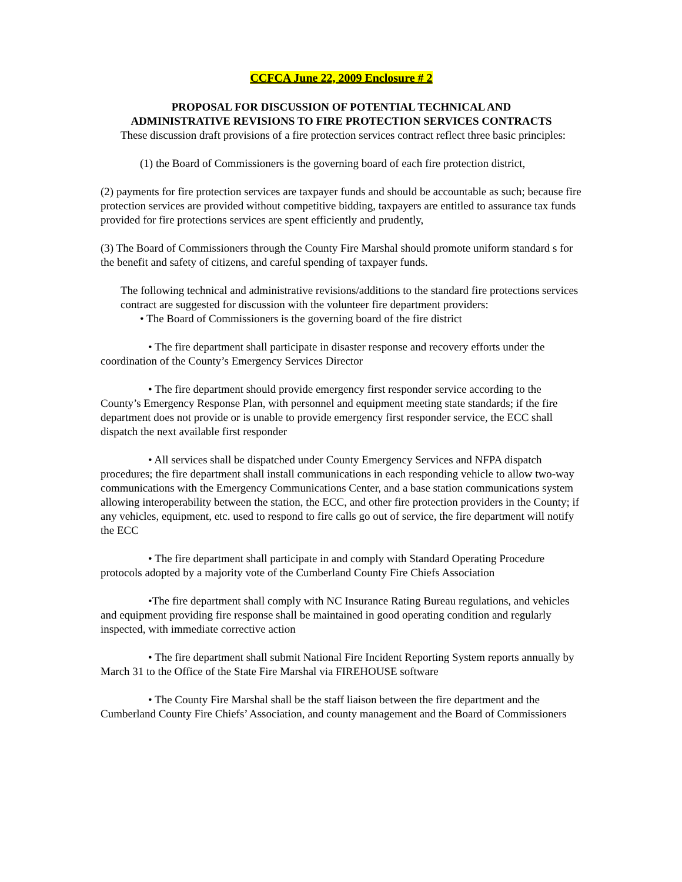CCFCA June 22, 2009 Enclosure # 2
PROPOSAL FOR DISCUSSION OF POTENTIAL TECHNICAL AND
ADMINISTRATIVE REVISIONS TO FIRE PROTECTION SERVICES CONTRACTS
These discussion draft provisions of a fire protection services contract reflect three basic principles:
(1) the Board of Commissioners is the governing board of each fire protection district,
(2) payments for fire protection services are taxpayer funds and should be accountable as such; because fire protection services are provided without competitive bidding, taxpayers are entitled to assurance tax funds provided for fire protections services are spent efficiently and prudently,
(3) The Board of Commissioners through the County Fire Marshal should promote uniform standard s for the benefit and safety of citizens, and careful spending of taxpayer funds.
The following technical and administrative revisions/additions to the standard fire protections services contract are suggested for discussion with the volunteer fire department providers:
• The Board of Commissioners is the governing board of the fire district
• The fire department shall participate in disaster response and recovery efforts under the coordination of the County’s Emergency Services Director
• The fire department should provide emergency first responder service according to the County’s Emergency Response Plan, with personnel and equipment meeting state standards; if the fire department does not provide or is unable to provide emergency first responder service, the ECC shall dispatch the next available first responder
• All services shall be dispatched under County Emergency Services and NFPA dispatch procedures; the fire department shall install communications in each responding vehicle to allow two-way communications with the Emergency Communications Center, and a base station communications system allowing interoperability between the station, the ECC, and other fire protection providers in the County; if any vehicles, equipment, etc. used to respond to fire calls go out of service, the fire department will notify the ECC
• The fire department shall participate in and comply with Standard Operating Procedure protocols adopted by a majority vote of the Cumberland County Fire Chiefs Association
•The fire department shall comply with NC Insurance Rating Bureau regulations, and vehicles and equipment providing fire response shall be maintained in good operating condition and regularly inspected, with immediate corrective action
• The fire department shall submit National Fire Incident Reporting System reports annually by March 31 to the Office of the State Fire Marshal via FIREHOUSE software
• The County Fire Marshal shall be the staff liaison between the fire department and the Cumberland County Fire Chiefs’ Association, and county management and the Board of Commissioners